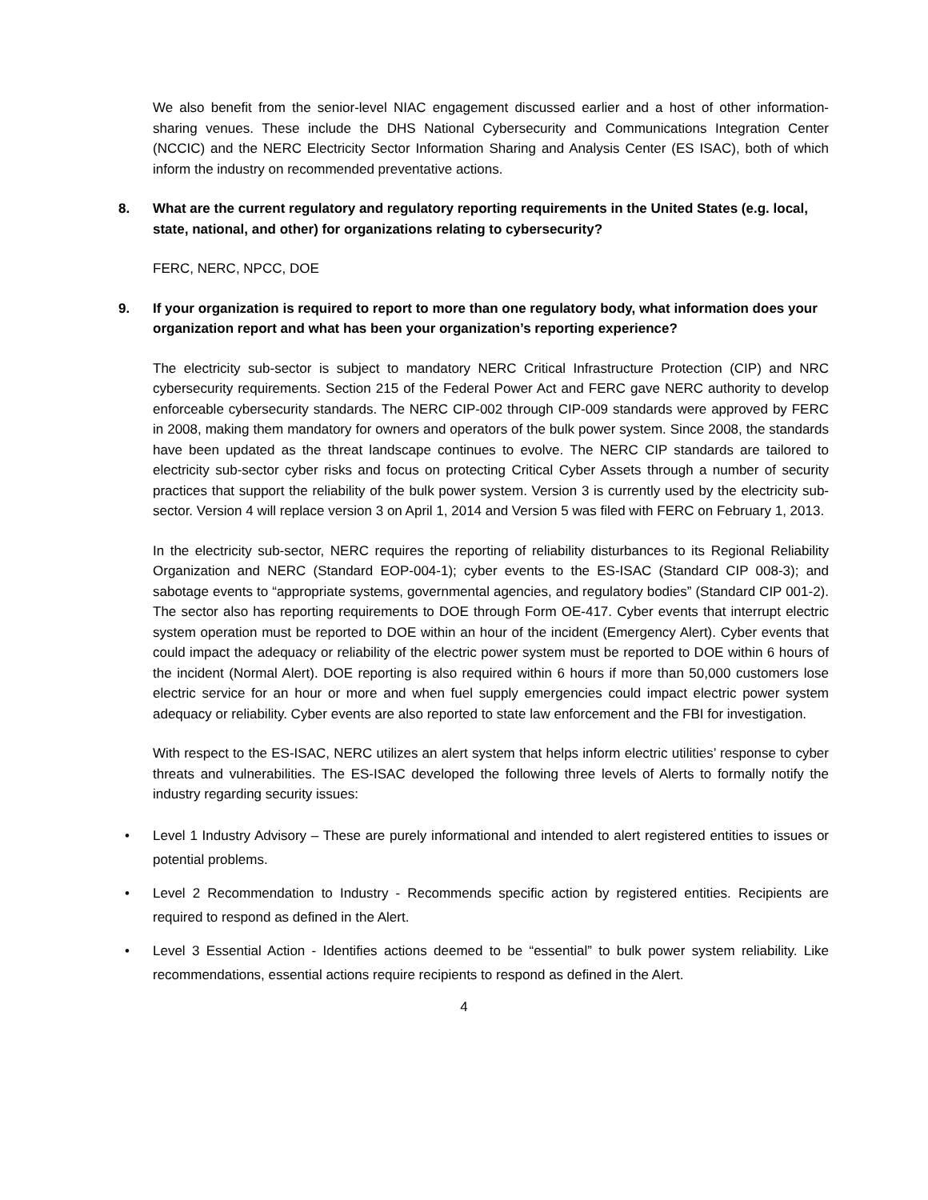We also benefit from the senior-level NIAC engagement discussed earlier and a host of other information-sharing venues. These include the DHS National Cybersecurity and Communications Integration Center (NCCIC) and the NERC Electricity Sector Information Sharing and Analysis Center (ES ISAC), both of which inform the industry on recommended preventative actions.
8. What are the current regulatory and regulatory reporting requirements in the United States (e.g. local, state, national, and other) for organizations relating to cybersecurity?
FERC, NERC, NPCC, DOE
9. If your organization is required to report to more than one regulatory body, what information does your organization report and what has been your organization’s reporting experience?
The electricity sub-sector is subject to mandatory NERC Critical Infrastructure Protection (CIP) and NRC cybersecurity requirements. Section 215 of the Federal Power Act and FERC gave NERC authority to develop enforceable cybersecurity standards. The NERC CIP-002 through CIP-009 standards were approved by FERC in 2008, making them mandatory for owners and operators of the bulk power system. Since 2008, the standards have been updated as the threat landscape continues to evolve. The NERC CIP standards are tailored to electricity sub-sector cyber risks and focus on protecting Critical Cyber Assets through a number of security practices that support the reliability of the bulk power system. Version 3 is currently used by the electricity sub-sector. Version 4 will replace version 3 on April 1, 2014 and Version 5 was filed with FERC on February 1, 2013.
In the electricity sub-sector, NERC requires the reporting of reliability disturbances to its Regional Reliability Organization and NERC (Standard EOP-004-1); cyber events to the ES-ISAC (Standard CIP 008-3); and sabotage events to “appropriate systems, governmental agencies, and regulatory bodies” (Standard CIP 001-2). The sector also has reporting requirements to DOE through Form OE-417. Cyber events that interrupt electric system operation must be reported to DOE within an hour of the incident (Emergency Alert). Cyber events that could impact the adequacy or reliability of the electric power system must be reported to DOE within 6 hours of the incident (Normal Alert). DOE reporting is also required within 6 hours if more than 50,000 customers lose electric service for an hour or more and when fuel supply emergencies could impact electric power system adequacy or reliability. Cyber events are also reported to state law enforcement and the FBI for investigation.
With respect to the ES-ISAC, NERC utilizes an alert system that helps inform electric utilities’ response to cyber threats and vulnerabilities. The ES-ISAC developed the following three levels of Alerts to formally notify the industry regarding security issues:
• Level 1 Industry Advisory – These are purely informational and intended to alert registered entities to issues or potential problems.
• Level 2 Recommendation to Industry - Recommends specific action by registered entities. Recipients are required to respond as defined in the Alert.
• Level 3 Essential Action - Identifies actions deemed to be “essential” to bulk power system reliability. Like recommendations, essential actions require recipients to respond as defined in the Alert.
4